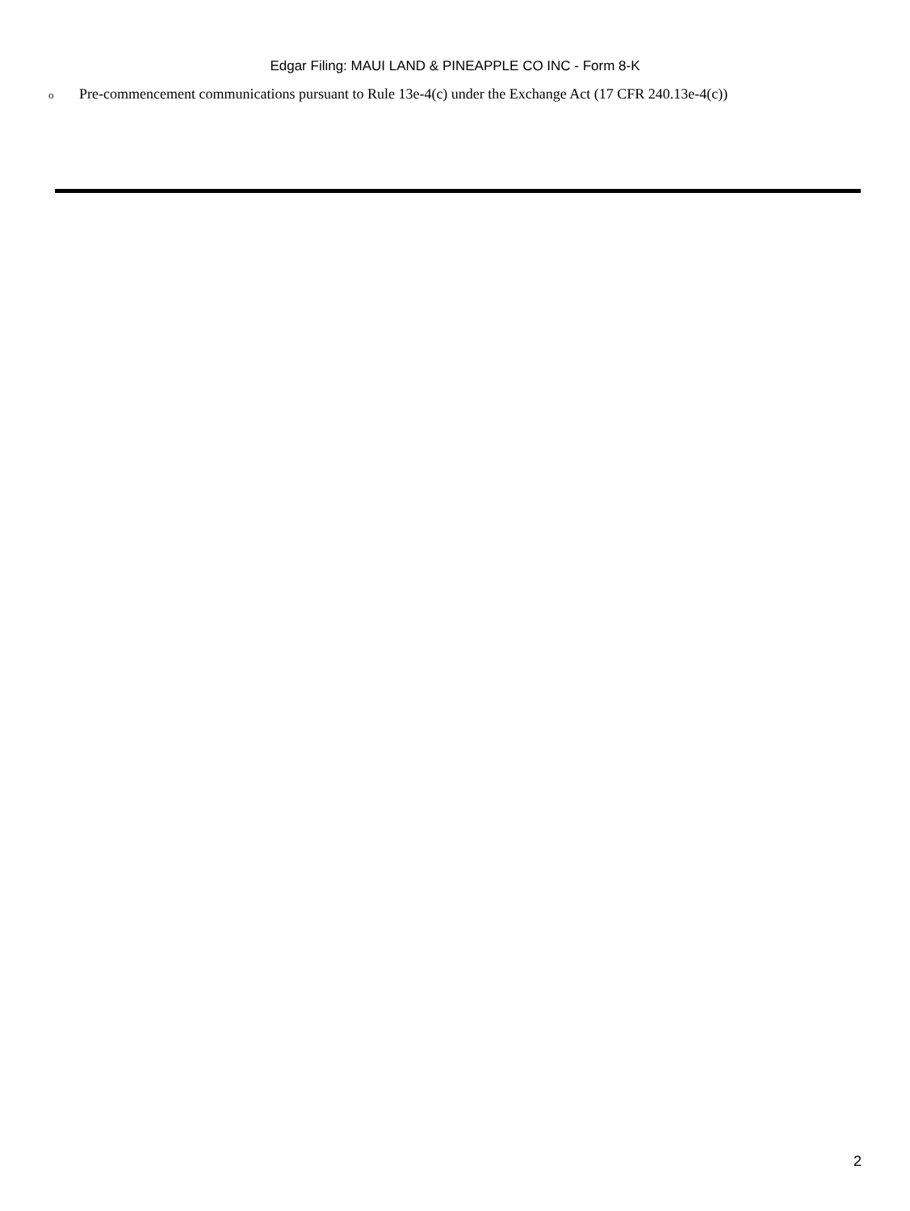Edgar Filing: MAUI LAND & PINEAPPLE CO INC - Form 8-K
o Pre-commencement communications pursuant to Rule 13e-4(c) under the Exchange Act (17 CFR 240.13e-4(c))
2